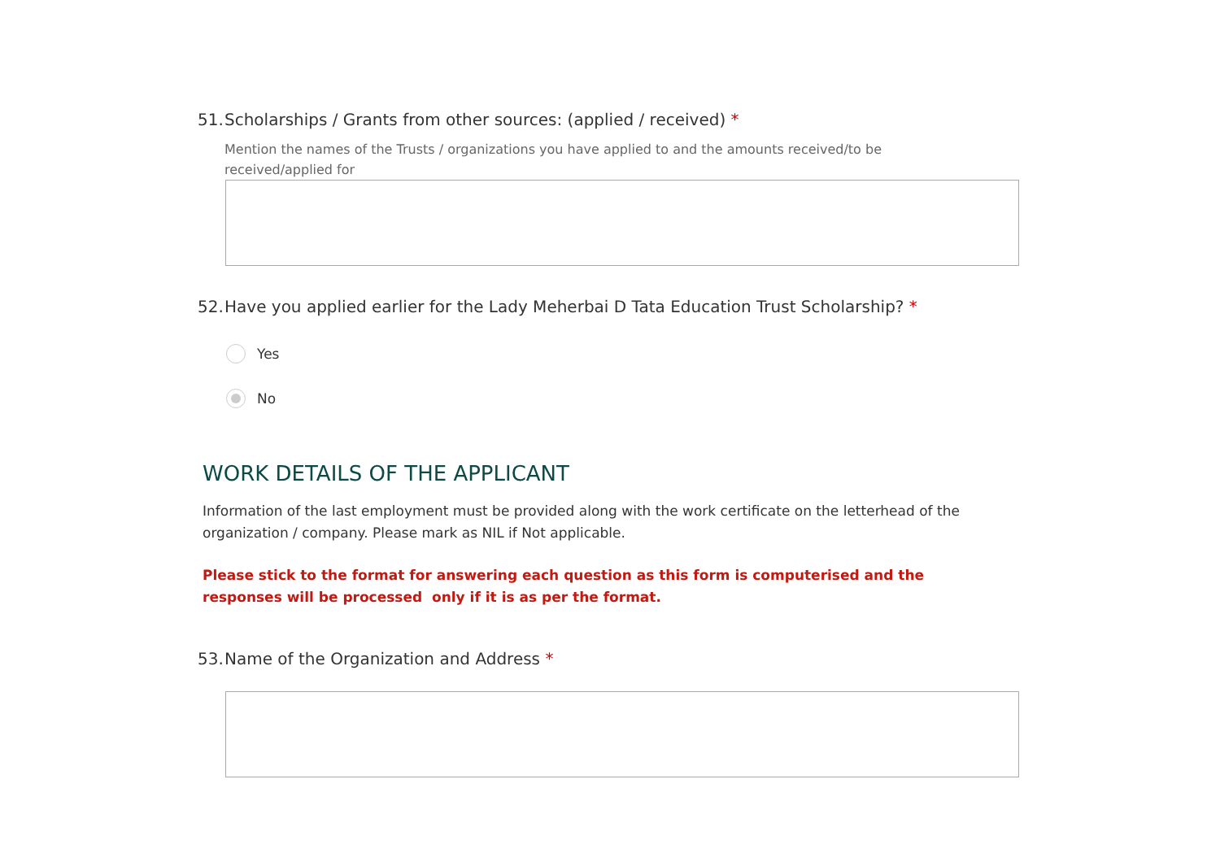51. Scholarships / Grants from other sources: (applied / received) *
Mention the names of the Trusts / organizations you have applied to and the amounts received/to be received/applied for
52. Have you applied earlier for the Lady Meherbai D Tata Education Trust Scholarship? *
Yes
No
WORK DETAILS OF THE APPLICANT
Information of the last employment must be provided along with the work certificate on the letterhead of the organization / company. Please mark as NIL if Not applicable.
Please stick to the format for answering each question as this form is computerised and the responses will be processed only if it is as per the format.
53. Name of the Organization and Address *